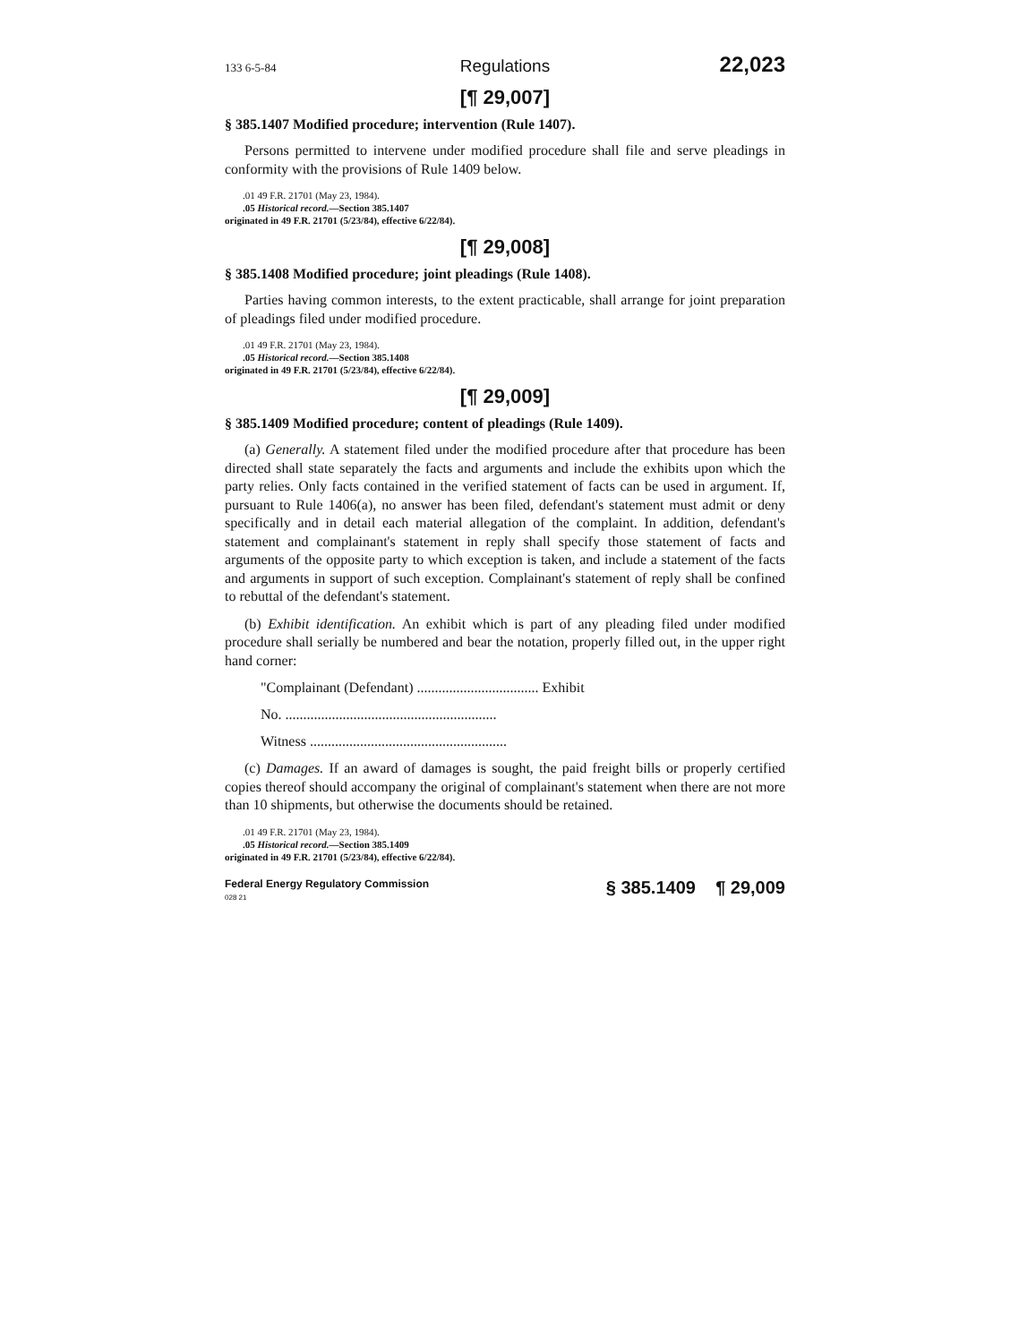133 6-5-84 Regulations 22,023
[¶ 29,007]
§ 385.1407 Modified procedure; intervention (Rule 1407).
Persons permitted to intervene under modified procedure shall file and serve pleadings in conformity with the provisions of Rule 1409 below.
.01 49 F.R. 21701 (May 23, 1984).
.05 Historical record.—Section 385.1407
originated in 49 F.R. 21701 (5/23/84), effective 6/22/84).
[¶ 29,008]
§ 385.1408 Modified procedure; joint pleadings (Rule 1408).
Parties having common interests, to the extent practicable, shall arrange for joint preparation of pleadings filed under modified procedure.
.01 49 F.R. 21701 (May 23, 1984).
.05 Historical record.—Section 385.1408
originated in 49 F.R. 21701 (5/23/84), effective 6/22/84).
[¶ 29,009]
§ 385.1409 Modified procedure; content of pleadings (Rule 1409).
(a) Generally. A statement filed under the modified procedure after that procedure has been directed shall state separately the facts and arguments and include the exhibits upon which the party relies. Only facts contained in the verified statement of facts can be used in argument. If, pursuant to Rule 1406(a), no answer has been filed, defendant's statement must admit or deny specifically and in detail each material allegation of the complaint. In addition, defendant's statement and complainant's statement in reply shall specify those statement of facts and arguments of the opposite party to which exception is taken, and include a statement of the facts and arguments in support of such exception. Complainant's statement of reply shall be confined to rebuttal of the defendant's statement.
(b) Exhibit identification. An exhibit which is part of any pleading filed under modified procedure shall serially be numbered and bear the notation, properly filled out, in the upper right hand corner:
"Complainant (Defendant) .................................. Exhibit
No. ...........................................................
Witness .......................................................
(c) Damages. If an award of damages is sought, the paid freight bills or properly certified copies thereof should accompany the original of complainant's statement when there are not more than 10 shipments, but otherwise the documents should be retained.
.01 49 F.R. 21701 (May 23, 1984).
.05 Historical record.—Section 385.1409
originated in 49 F.R. 21701 (5/23/84), effective 6/22/84).
Federal Energy Regulatory Commission
028 21 § 385.1409 ¶ 29,009